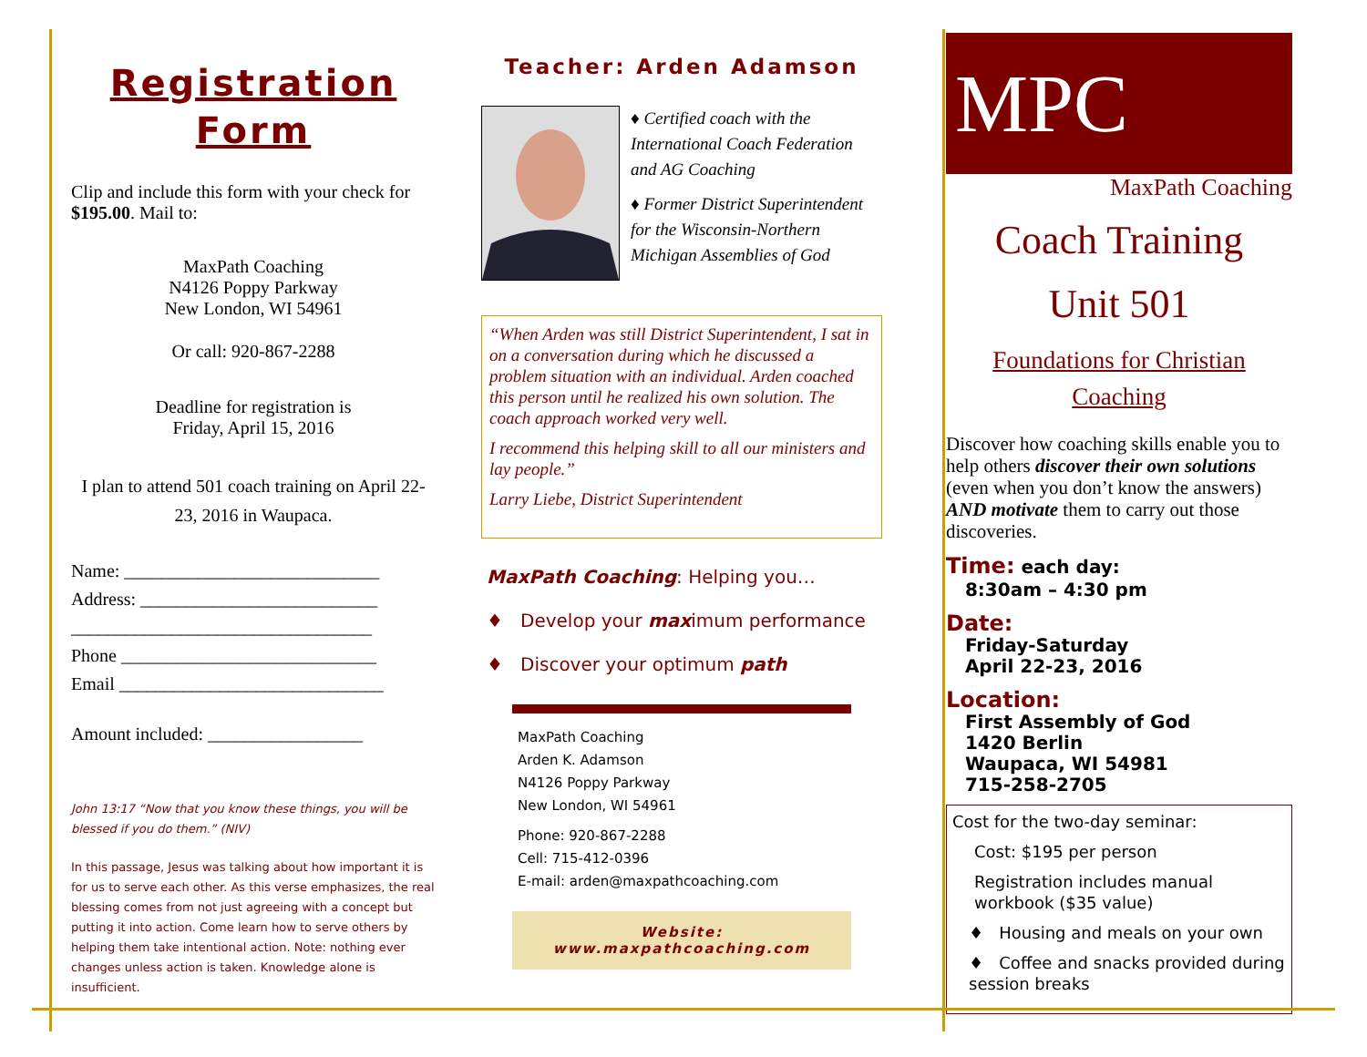Registration
Form
Clip and include this form with your check for $195.00. Mail to:
MaxPath Coaching
N4126 Poppy Parkway
New London, WI 54961
Or call: 920-867-2288
Deadline for registration is
Friday, April 15, 2016
I plan to attend 501 coach training on April 22-23, 2016 in Waupaca.
Name: ____________________________
Address: __________________________
_________________________________
Phone ____________________________
Email _____________________________
Amount included: _________________
John 13:17 “Now that you know these things, you will be blessed if you do them.” (NIV)
In this passage, Jesus was talking about how important it is for us to serve each other. As this verse emphasizes, the real blessing comes from not just agreeing with a concept but putting it into action. Come learn how to serve others by helping them take intentional action. Note: nothing ever changes unless action is taken. Knowledge alone is insufficient.
Teacher: Arden Adamson
♦ Certified coach with the International Coach Federation and AG Coaching
♦ Former District Superintendent for the Wisconsin-Northern Michigan Assemblies of God
“When Arden was still District Superintendent, I sat in on a conversation during which he discussed a problem situation with an individual. Arden coached this person until he realized his own solution. The coach approach worked very well.
I recommend this helping skill to all our ministers and lay people.”
Larry Liebe, District Superintendent
MaxPath Coaching: Helping you…
♦ Develop your maximum performance
♦ Discover your optimum path
MaxPath Coaching
Arden K. Adamson
N4126 Poppy Parkway
New London, WI 54961
Phone: 920-867-2288
Cell: 715-412-0396
E-mail: arden@maxpathcoaching.com
Website: www.maxpathcoaching.com
MPC
MaxPath Coaching
Coach Training
Unit 501
Foundations for Christian Coaching
Discover how coaching skills enable you to help others discover their own solutions (even when you don’t know the answers) AND motivate them to carry out those discoveries.
Time: each day:
8:30am – 4:30 pm
Date:
Friday-Saturday
April 22-23, 2016
Location:
First Assembly of God
1420 Berlin
Waupaca, WI 54981
715-258-2705
Cost for the two-day seminar:
Cost: $195 per person
Registration includes manual workbook ($35 value)
♦ Housing and meals on your own
♦ Coffee and snacks provided during session breaks